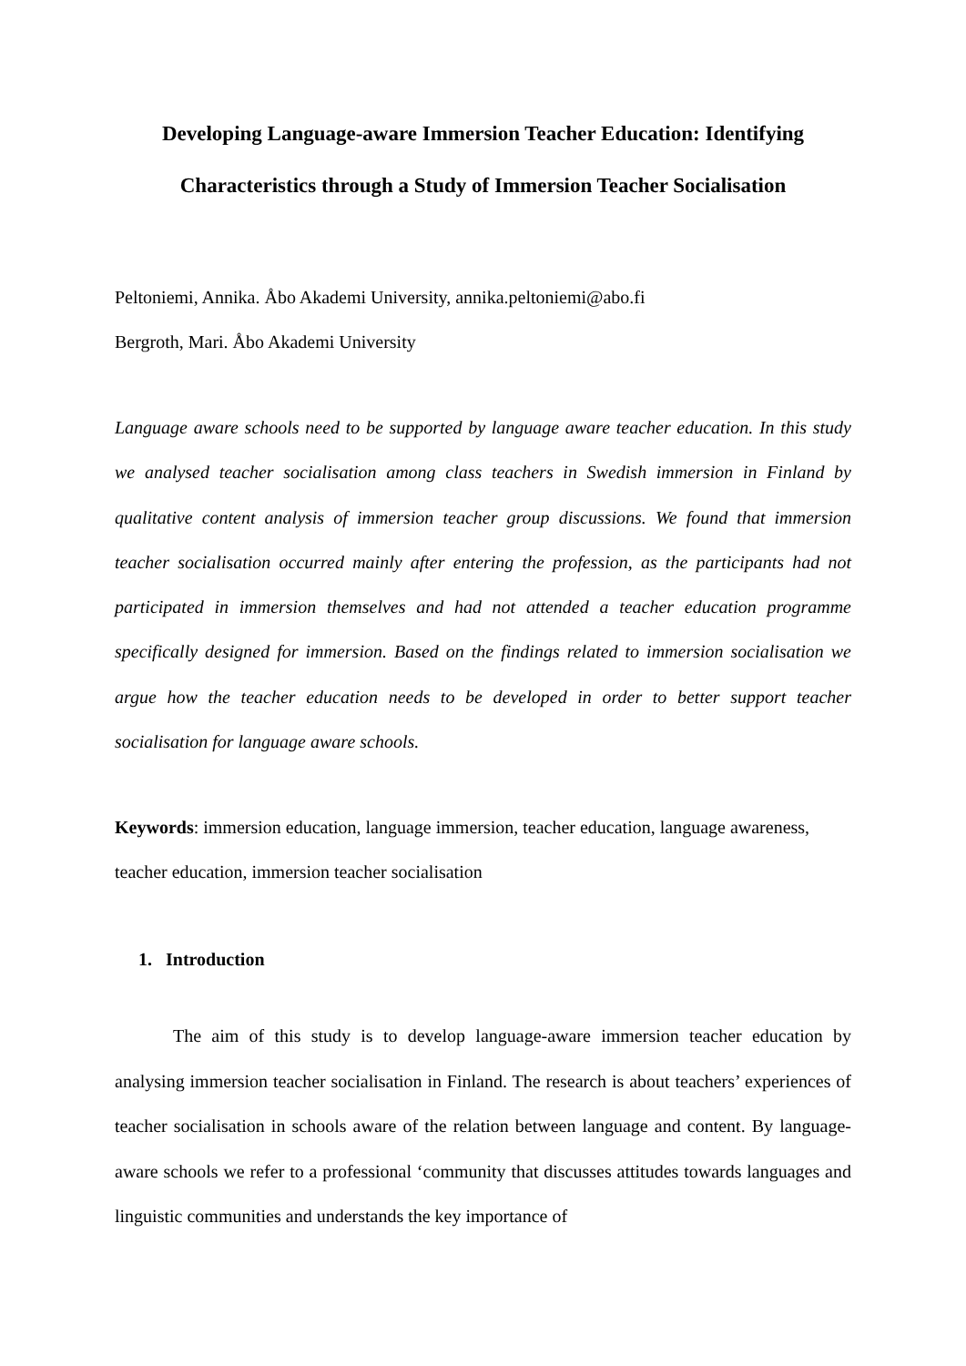Developing Language-aware Immersion Teacher Education: Identifying
Characteristics through a Study of Immersion Teacher Socialisation
Peltoniemi, Annika. Åbo Akademi University, annika.peltoniemi@abo.fi
Bergroth, Mari. Åbo Akademi University
Language aware schools need to be supported by language aware teacher education. In this study we analysed teacher socialisation among class teachers in Swedish immersion in Finland by qualitative content analysis of immersion teacher group discussions. We found that immersion teacher socialisation occurred mainly after entering the profession, as the participants had not participated in immersion themselves and had not attended a teacher education programme specifically designed for immersion. Based on the findings related to immersion socialisation we argue how the teacher education needs to be developed in order to better support teacher socialisation for language aware schools.
Keywords: immersion education, language immersion, teacher education, language awareness, teacher education, immersion teacher socialisation
1. Introduction
The aim of this study is to develop language-aware immersion teacher education by analysing immersion teacher socialisation in Finland. The research is about teachers’ experiences of teacher socialisation in schools aware of the relation between language and content. By language-aware schools we refer to a professional ‘community that discusses attitudes towards languages and linguistic communities and understands the key importance of